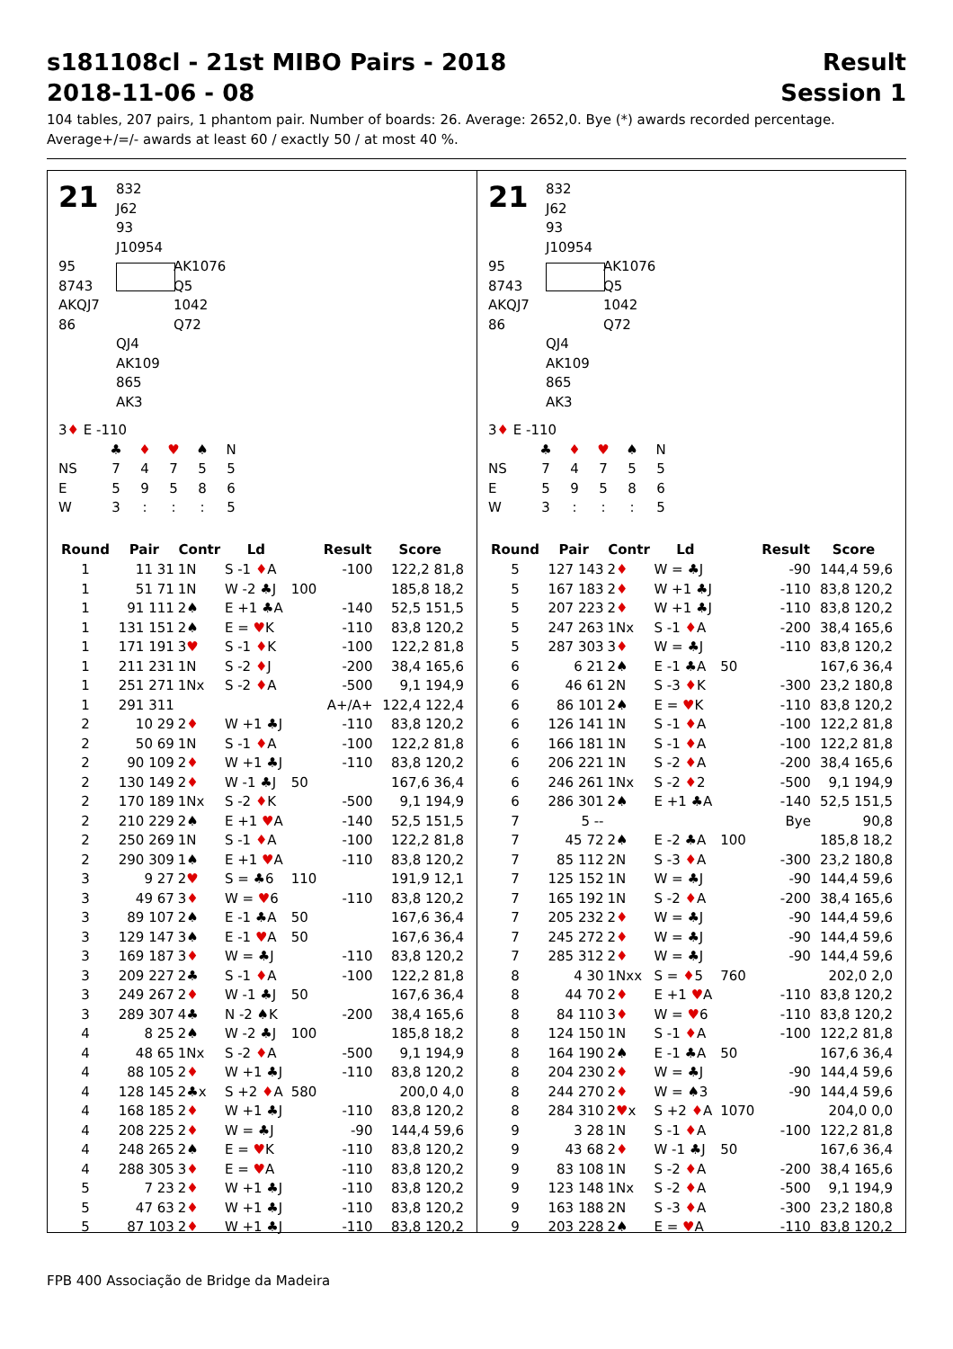s181108cl - 21st MIBO Pairs - 2018
2018-11-06 - 08
Result
Session 1
104 tables, 207 pairs, 1 phantom pair. Number of boards: 26. Average: 2652,0. Bye (*) awards recorded percentage.
Average+/=/- awards at least 60 / exactly 50 / at most 40 %.
21
832
J62
93
J10954
95
8743
AKQJ7
86
AK1076
Q5
1042
Q72
QJ4
AK109
865
AK3
3♦ E -110
| | ♣ | ♦ | ♥ | ♠ | N |
| NS | 7 | 4 | 7 | 5 | 5 |
| E | 5 | 9 | 5 | 8 | 6 |
| W | 3 | : | : | : | 5 |
| Round | Pair | Contr | Ld | | Result | Score |
| --- | --- | --- | --- | --- | --- | --- |
| 1 | 11 31 | 1N | S -1 ♦ A | | -100 | 122,2 81,8 |
| 1 | 51 71 | 1N | W -2 ♣J | 100 | | 185,8 18,2 |
| 1 | 91 111 | 2♠ | E +1 ♣A | | -140 | 52,5 151,5 |
| 1 | 131 151 | 2♠ | E = ♥ K | | -110 | 83,8 120,2 |
| 1 | 171 191 | 3 ♥ | S -1 ♦ K | | -100 | 122,2 81,8 |
| 1 | 211 231 | 1N | S -2 ♦ J | | -200 | 38,4 165,6 |
| 1 | 251 271 | 1Nx | S -2 ♦ A | | -500 | 9,1 194,9 |
| 1 | 291 311 | | | | A+/A+ | 122,4 122,4 |
| 2 | 10 29 | 2 ♦ | W +1 ♣J | | -110 | 83,8 120,2 |
| 2 | 50 69 | 1N | S -1 ♦ A | | -100 | 122,2 81,8 |
| 2 | 90 109 | 2 ♦ | W +1 ♣J | | -110 | 83,8 120,2 |
| 2 | 130 149 | 2 ♦ | W -1 ♣J | 50 | | 167,6 36,4 |
| 2 | 170 189 | 1Nx | S -2 ♦ K | | -500 | 9,1 194,9 |
| 2 | 210 229 | 2♠ | E +1 ♥ A | | -140 | 52,5 151,5 |
| 2 | 250 269 | 1N | S -1 ♦ A | | -100 | 122,2 81,8 |
| 2 | 290 309 | 1♠ | E +1 ♥ A | | -110 | 83,8 120,2 |
| 3 | 9 27 | 2 ♥ | S = ♣6 | 110 | | 191,9 12,1 |
| 3 | 49 67 | 3 ♦ | W = ♥ 6 | | -110 | 83,8 120,2 |
| 3 | 89 107 | 2♠ | E -1 ♣A | 50 | | 167,6 36,4 |
| 3 | 129 147 | 3♠ | E -1 ♥ A | 50 | | 167,6 36,4 |
| 3 | 169 187 | 3 ♦ | W = ♣J | | -110 | 83,8 120,2 |
| 3 | 209 227 | 2♣ | S -1 ♦ A | | -100 | 122,2 81,8 |
| 3 | 249 267 | 2 ♦ | W -1 ♣J | 50 | | 167,6 36,4 |
| 3 | 289 307 | 4♣ | N -2 ♠K | | -200 | 38,4 165,6 |
| 4 | 8 25 | 2♠ | W -2 ♣J | 100 | | 185,8 18,2 |
| 4 | 48 65 | 1Nx | S -2 ♦ A | | -500 | 9,1 194,9 |
| 4 | 88 105 | 2 ♦ | W +1 ♣J | | -110 | 83,8 120,2 |
| 4 | 128 145 | 2♣x | S +2 ♦ A | 580 | | 200,0 4,0 |
| 4 | 168 185 | 2 ♦ | W +1 ♣J | | -110 | 83,8 120,2 |
| 4 | 208 225 | 2 ♦ | W = ♣J | | -90 | 144,4 59,6 |
| 4 | 248 265 | 2♠ | E = ♥ K | | -110 | 83,8 120,2 |
| 4 | 288 305 | 3 ♦ | E = ♥ A | | -110 | 83,8 120,2 |
| 5 | 7 23 | 2 ♦ | W +1 ♣J | | -110 | 83,8 120,2 |
| 5 | 47 63 | 2 ♦ | W +1 ♣J | | -110 | 83,8 120,2 |
| 5 | 87 103 | 2 ♦ | W +1 ♣J | | -110 | 83,8 120,2 |
21
832
J62
93
J10954
95
8743
AKQJ7
86
AK1076
Q5
1042
Q72
QJ4
AK109
865
AK3
3♦ E -110
| | ♣ | ♦ | ♥ | ♠ | N |
| NS | 7 | 4 | 7 | 5 | 5 |
| E | 5 | 9 | 5 | 8 | 6 |
| W | 3 | : | : | : | 5 |
| Round | Pair | Contr | Ld | | Result | Score |
| --- | --- | --- | --- | --- | --- | --- |
| 5 | 127 143 | 2 ♦ | W = ♣J | | -90 | 144,4 59,6 |
| 5 | 167 183 | 2 ♦ | W +1 ♣J | | -110 | 83,8 120,2 |
| 5 | 207 223 | 2 ♦ | W +1 ♣J | | -110 | 83,8 120,2 |
| 5 | 247 263 | 1Nx | S -1 ♦ A | | -200 | 38,4 165,6 |
| 5 | 287 303 | 3 ♦ | W = ♣J | | -110 | 83,8 120,2 |
| 6 | 6 21 | 2♠ | E -1 ♣A | 50 | | 167,6 36,4 |
| 6 | 46 61 | 2N | S -3 ♦ K | | -300 | 23,2 180,8 |
| 6 | 86 101 | 2♠ | E = ♥ K | | -110 | 83,8 120,2 |
| 6 | 126 141 | 1N | S -1 ♦ A | | -100 | 122,2 81,8 |
| 6 | 166 181 | 1N | S -1 ♦ A | | -100 | 122,2 81,8 |
| 6 | 206 221 | 1N | S -2 ♦ A | | -200 | 38,4 165,6 |
| 6 | 246 261 | 1Nx | S -2 ♦ 2 | | -500 | 9,1 194,9 |
| 6 | 286 301 | 2♠ | E +1 ♣A | | -140 | 52,5 151,5 |
| 7 | 5 -- | | | | Bye | 90,8 |
| 7 | 45 72 | 2♠ | E -2 ♣A | 100 | | 185,8 18,2 |
| 7 | 85 112 | 2N | S -3 ♦ A | | -300 | 23,2 180,8 |
| 7 | 125 152 | 1N | W = ♣J | | -90 | 144,4 59,6 |
| 7 | 165 192 | 1N | S -2 ♦ A | | -200 | 38,4 165,6 |
| 7 | 205 232 | 2 ♦ | W = ♣J | | -90 | 144,4 59,6 |
| 7 | 245 272 | 2 ♦ | W = ♣J | | -90 | 144,4 59,6 |
| 7 | 285 312 | 2 ♦ | W = ♣J | | -90 | 144,4 59,6 |
| 8 | 4 30 | 1Nxx | S = ♦ 5 | 760 | | 202,0 2,0 |
| 8 | 44 70 | 2 ♦ | E +1 ♥ A | | -110 | 83,8 120,2 |
| 8 | 84 110 | 3 ♦ | W = ♥ 6 | | -110 | 83,8 120,2 |
| 8 | 124 150 | 1N | S -1 ♦ A | | -100 | 122,2 81,8 |
| 8 | 164 190 | 2♠ | E -1 ♣A | 50 | | 167,6 36,4 |
| 8 | 204 230 | 2 ♦ | W = ♣J | | -90 | 144,4 59,6 |
| 8 | 244 270 | 2 ♦ | W = ♠3 | | -90 | 144,4 59,6 |
| 8 | 284 310 | 2 ♥ x | S +2 ♦ A | 1070 | | 204,0 0,0 |
| 9 | 3 28 | 1N | S -1 ♦ A | | -100 | 122,2 81,8 |
| 9 | 43 68 | 2 ♦ | W -1 ♣J | 50 | | 167,6 36,4 |
| 9 | 83 108 | 1N | S -2 ♦ A | | -200 | 38,4 165,6 |
| 9 | 123 148 | 1Nx | S -2 ♦ A | | -500 | 9,1 194,9 |
| 9 | 163 188 | 2N | S -3 ♦ A | | -300 | 23,2 180,8 |
| 9 | 203 228 | 2♠ | E = ♥ A | | -110 | 83,8 120,2 |
FPB 400 Associação de Bridge da Madeira